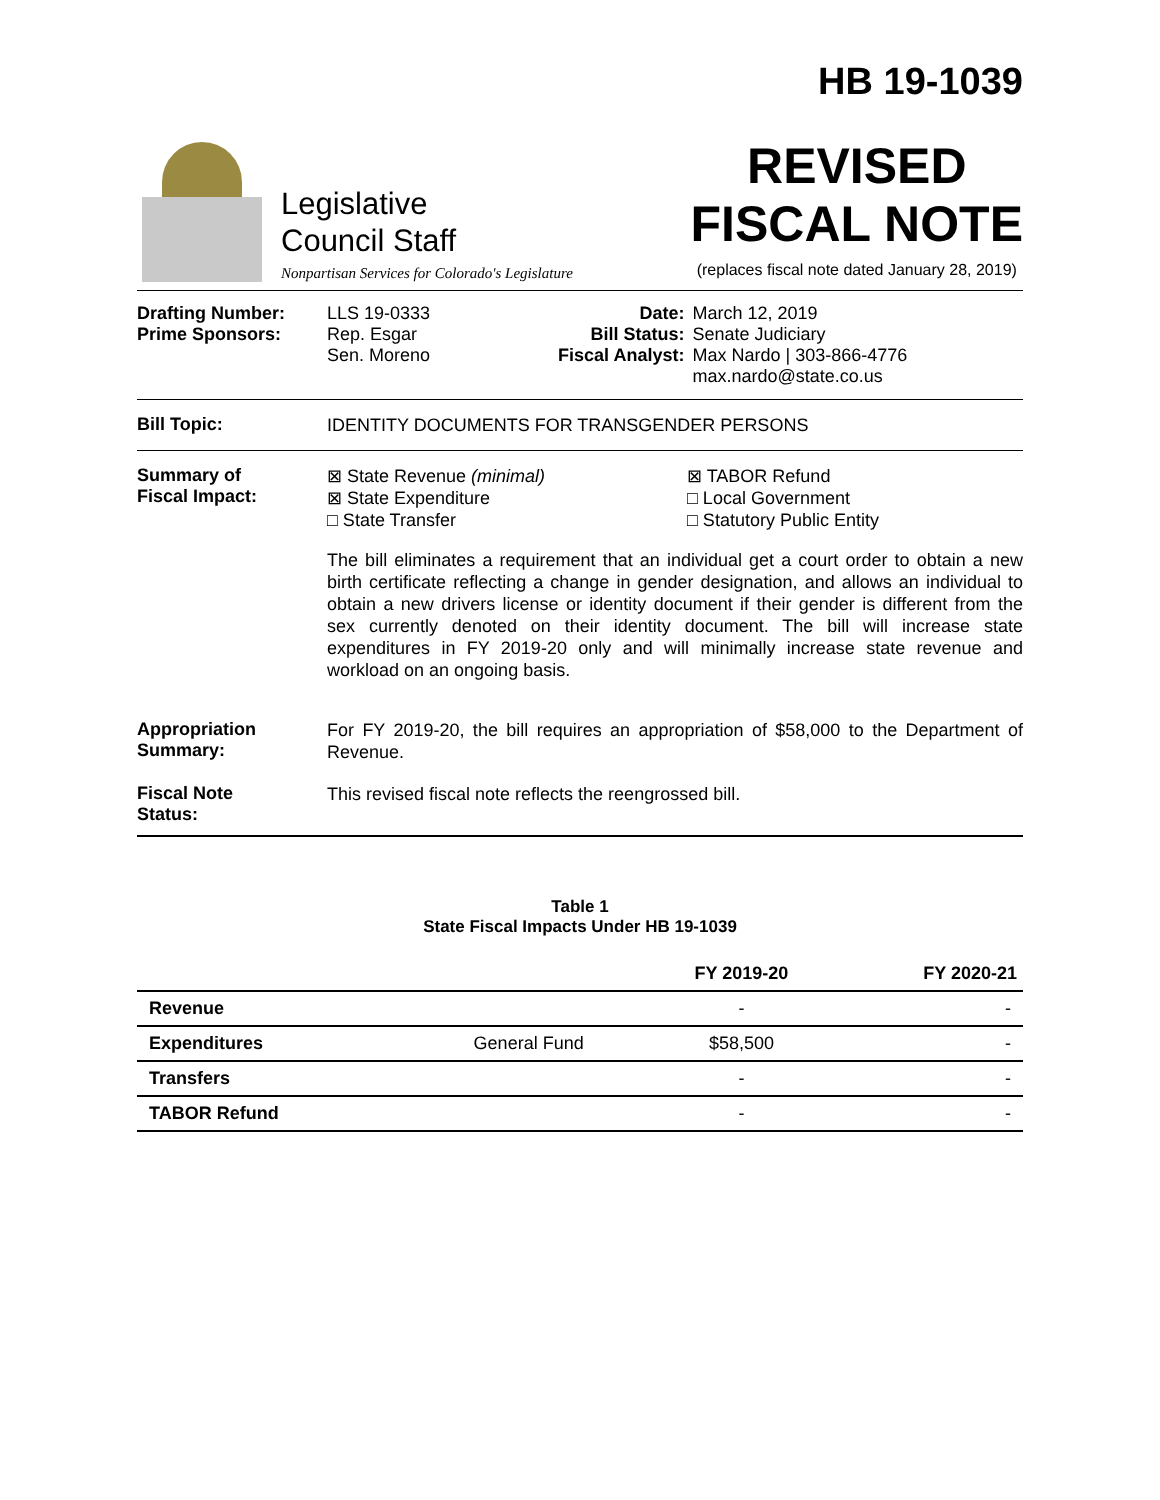Legislative
Council Staff
Nonpartisan Services for Colorado's Legislature
HB 19-1039
REVISED
FISCAL NOTE
(replaces fiscal note dated January 28, 2019)
| Drafting Number: Prime Sponsors: | LLS 19-0333 Rep. Esgar Sen. Moreno | Date: Bill Status: Fiscal Analyst: | March 12, 2019 Senate Judiciary Max Nardo / 303-866-4776 max.nardo@state.co.us |
Bill Topic:
IDENTITY DOCUMENTS FOR TRANSGENDER PERSONS
Summary of
Fiscal Impact:
⊠ State Revenue (minimal)
⊠ State Expenditure
□ State Transfer
⊠ TABOR Refund
□ Local Government
□ Statutory Public Entity
The bill eliminates a requirement that an individual get a court order to obtain a new birth certificate reflecting a change in gender designation, and allows an individual to obtain a new drivers license or identity document if their gender is different from the sex currently denoted on their identity document. The bill will increase state expenditures in FY 2019-20 only and will minimally increase state revenue and workload on an ongoing basis.
Appropriation
Summary:
For FY 2019-20, the bill requires an appropriation of $58,000 to the Department of Revenue.
Fiscal Note
Status:
This revised fiscal note reflects the reengrossed bill.
Table 1
State Fiscal Impacts Under HB 19-1039
| | | FY 2019-20 | FY 2020-21 |
| --- | --- | --- | --- |
| Revenue | | - | - |
| Expenditures | General Fund | $58,500 | - |
| Transfers | | - | - |
| TABOR Refund | | - | - |